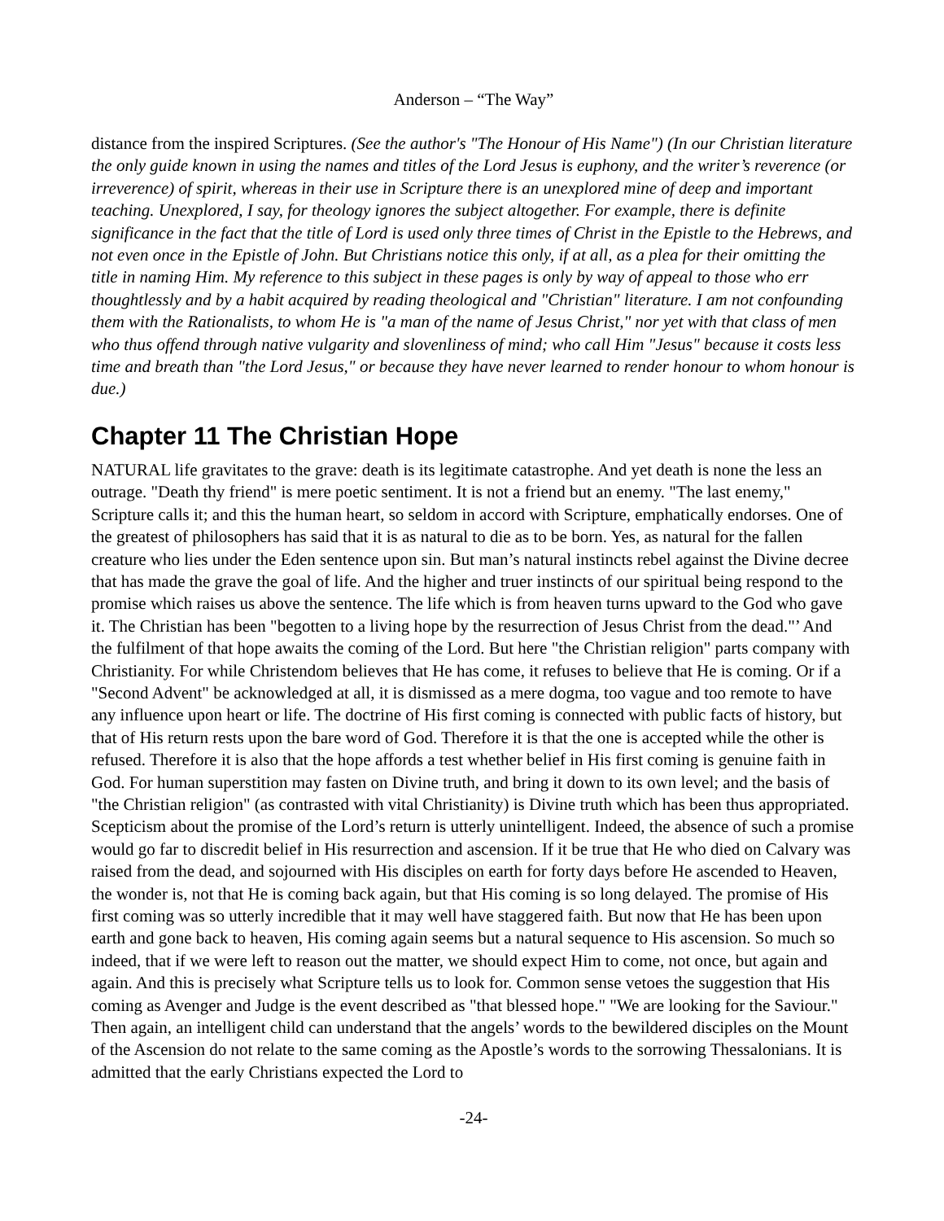Anderson – “The Way”
distance from the inspired Scriptures. (See the author's "The Honour of His Name") (In our Christian literature the only guide known in using the names and titles of the Lord Jesus is euphony, and the writer’s reverence (or irreverence) of spirit, whereas in their use in Scripture there is an unexplored mine of deep and important teaching. Unexplored, I say, for theology ignores the subject altogether. For example, there is definite significance in the fact that the title of Lord is used only three times of Christ in the Epistle to the Hebrews, and not even once in the Epistle of John. But Christians notice this only, if at all, as a plea for their omitting the title in naming Him. My reference to this subject in these pages is only by way of appeal to those who err thoughtlessly and by a habit acquired by reading theological and "Christian" literature. I am not confounding them with the Rationalists, to whom He is "a man of the name of Jesus Christ," nor yet with that class of men who thus offend through native vulgarity and slovenliness of mind; who call Him "Jesus" because it costs less time and breath than "the Lord Jesus," or because they have never learned to render honour to whom honour is due.)
Chapter 11 The Christian Hope
NATURAL life gravitates to the grave: death is its legitimate catastrophe. And yet death is none the less an outrage. "Death thy friend" is mere poetic sentiment. It is not a friend but an enemy. "The last enemy," Scripture calls it; and this the human heart, so seldom in accord with Scripture, emphatically endorses. One of the greatest of philosophers has said that it is as natural to die as to be born. Yes, as natural for the fallen creature who lies under the Eden sentence upon sin. But man’s natural instincts rebel against the Divine decree that has made the grave the goal of life. And the higher and truer instincts of our spiritual being respond to the promise which raises us above the sentence. The life which is from heaven turns upward to the God who gave it. The Christian has been "begotten to a living hope by the resurrection of Jesus Christ from the dead."’ And the fulfilment of that hope awaits the coming of the Lord. But here "the Christian religion" parts company with Christianity. For while Christendom believes that He has come, it refuses to believe that He is coming. Or if a "Second Advent" be acknowledged at all, it is dismissed as a mere dogma, too vague and too remote to have any influence upon heart or life. The doctrine of His first coming is connected with public facts of history, but that of His return rests upon the bare word of God. Therefore it is that the one is accepted while the other is refused. Therefore it is also that the hope affords a test whether belief in His first coming is genuine faith in God. For human superstition may fasten on Divine truth, and bring it down to its own level; and the basis of "the Christian religion" (as contrasted with vital Christianity) is Divine truth which has been thus appropriated. Scepticism about the promise of the Lord’s return is utterly unintelligent. Indeed, the absence of such a promise would go far to discredit belief in His resurrection and ascension. If it be true that He who died on Calvary was raised from the dead, and sojourned with His disciples on earth for forty days before He ascended to Heaven, the wonder is, not that He is coming back again, but that His coming is so long delayed. The promise of His first coming was so utterly incredible that it may well have staggered faith. But now that He has been upon earth and gone back to heaven, His coming again seems but a natural sequence to His ascension. So much so indeed, that if we were left to reason out the matter, we should expect Him to come, not once, but again and again. And this is precisely what Scripture tells us to look for. Common sense vetoes the suggestion that His coming as Avenger and Judge is the event described as "that blessed hope." "We are looking for the Saviour." Then again, an intelligent child can understand that the angels’ words to the bewildered disciples on the Mount of the Ascension do not relate to the same coming as the Apostle’s words to the sorrowing Thessalonians. It is admitted that the early Christians expected the Lord to
-24-